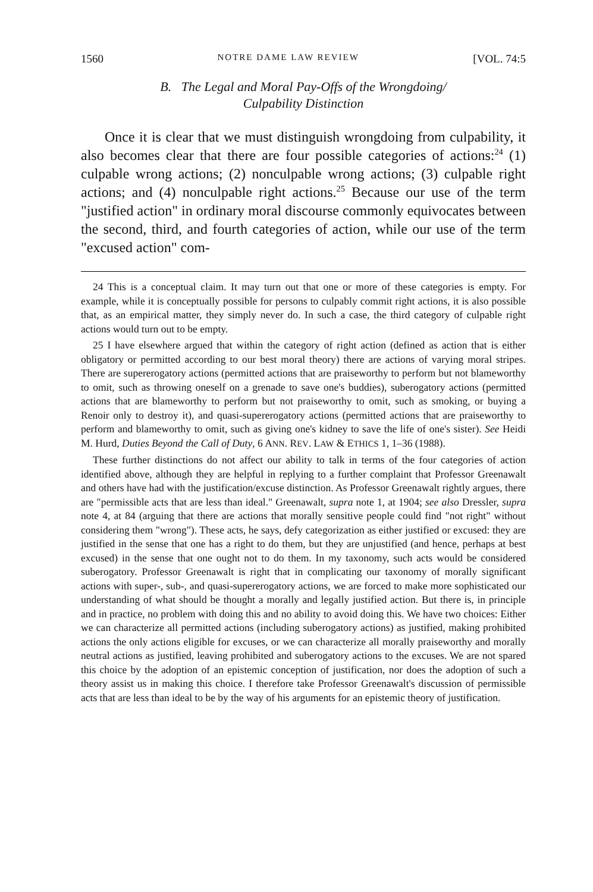1560 NOTRE DAME LAW REVIEW [VOL. 74:5
B. The Legal and Moral Pay-Offs of the Wrongdoing/
Culpability Distinction
Once it is clear that we must distinguish wrongdoing from culpability, it also becomes clear that there are four possible categories of actions:<sup>24</sup> (1) culpable wrong actions; (2) nonculpable wrong actions; (3) culpable right actions; and (4) nonculpable right actions.<sup>25</sup> Because our use of the term "justified action" in ordinary moral discourse commonly equivocates between the second, third, and fourth categories of action, while our use of the term "excused action" com-
24 This is a conceptual claim. It may turn out that one or more of these categories is empty. For example, while it is conceptually possible for persons to culpably commit right actions, it is also possible that, as an empirical matter, they simply never do. In such a case, the third category of culpable right actions would turn out to be empty.
25 I have elsewhere argued that within the category of right action (defined as action that is either obligatory or permitted according to our best moral theory) there are actions of varying moral stripes. There are supererogatory actions (permitted actions that are praiseworthy to perform but not blameworthy to omit, such as throwing oneself on a grenade to save one's buddies), suberogatory actions (permitted actions that are blameworthy to perform but not praiseworthy to omit, such as smoking, or buying a Renoir only to destroy it), and quasi-supererogatory actions (permitted actions that are praiseworthy to perform and blameworthy to omit, such as giving one's kidney to save the life of one's sister). See Heidi M. Hurd, Duties Beyond the Call of Duty, 6 ANN. REV. LAW & ETHICS 1, 1–36 (1988).
These further distinctions do not affect our ability to talk in terms of the four categories of action identified above, although they are helpful in replying to a further complaint that Professor Greenawalt and others have had with the justification/excuse distinction. As Professor Greenawalt rightly argues, there are "permissible acts that are less than ideal." Greenawalt, supra note 1, at 1904; see also Dressler, supra note 4, at 84 (arguing that there are actions that morally sensitive people could find "not right" without considering them "wrong"). These acts, he says, defy categorization as either justified or excused: they are justified in the sense that one has a right to do them, but they are unjustified (and hence, perhaps at best excused) in the sense that one ought not to do them. In my taxonomy, such acts would be considered suberogatory. Professor Greenawalt is right that in complicating our taxonomy of morally significant actions with super-, sub-, and quasi-supererogatory actions, we are forced to make more sophisticated our understanding of what should be thought a morally and legally justified action. But there is, in principle and in practice, no problem with doing this and no ability to avoid doing this. We have two choices: Either we can characterize all permitted actions (including suberogatory actions) as justified, making prohibited actions the only actions eligible for excuses, or we can characterize all morally praiseworthy and morally neutral actions as justified, leaving prohibited and suberogatory actions to the excuses. We are not spared this choice by the adoption of an epistemic conception of justification, nor does the adoption of such a theory assist us in making this choice. I therefore take Professor Greenawalt's discussion of permissible acts that are less than ideal to be by the way of his arguments for an epistemic theory of justification.